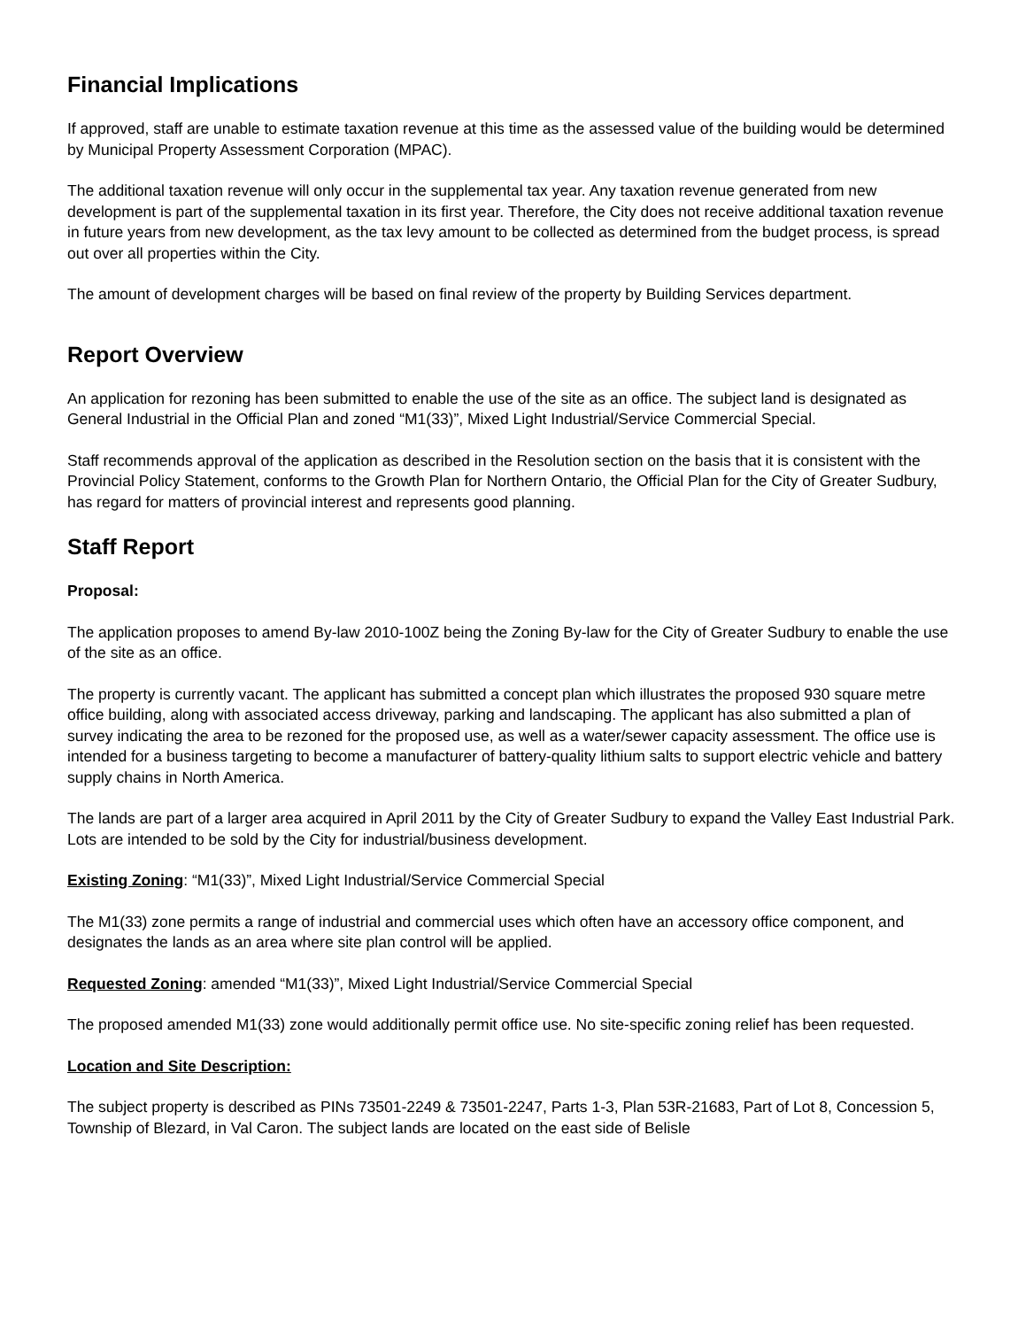Financial Implications
If approved, staff are unable to estimate taxation revenue at this time as the assessed value of the building would be determined by Municipal Property Assessment Corporation (MPAC).
The additional taxation revenue will only occur in the supplemental tax year. Any taxation revenue generated from new development is part of the supplemental taxation in its first year. Therefore, the City does not receive additional taxation revenue in future years from new development, as the tax levy amount to be collected as determined from the budget process, is spread out over all properties within the City.
The amount of development charges will be based on final review of the property by Building Services department.
Report Overview
An application for rezoning has been submitted to enable the use of the site as an office. The subject land is designated as General Industrial in the Official Plan and zoned “M1(33)”, Mixed Light Industrial/Service Commercial Special.
Staff recommends approval of the application as described in the Resolution section on the basis that it is consistent with the Provincial Policy Statement, conforms to the Growth Plan for Northern Ontario, the Official Plan for the City of Greater Sudbury, has regard for matters of provincial interest and represents good planning.
Staff Report
Proposal:
The application proposes to amend By-law 2010-100Z being the Zoning By-law for the City of Greater Sudbury to enable the use of the site as an office.
The property is currently vacant. The applicant has submitted a concept plan which illustrates the proposed 930 square metre office building, along with associated access driveway, parking and landscaping. The applicant has also submitted a plan of survey indicating the area to be rezoned for the proposed use, as well as a water/sewer capacity assessment. The office use is intended for a business targeting to become a manufacturer of battery-quality lithium salts to support electric vehicle and battery supply chains in North America.
The lands are part of a larger area acquired in April 2011 by the City of Greater Sudbury to expand the Valley East Industrial Park. Lots are intended to be sold by the City for industrial/business development.
Existing Zoning: “M1(33)”, Mixed Light Industrial/Service Commercial Special
The M1(33) zone permits a range of industrial and commercial uses which often have an accessory office component, and designates the lands as an area where site plan control will be applied.
Requested Zoning: amended “M1(33)”, Mixed Light Industrial/Service Commercial Special
The proposed amended M1(33) zone would additionally permit office use. No site-specific zoning relief has been requested.
Location and Site Description:
The subject property is described as PINs 73501-2249 & 73501-2247, Parts 1-3, Plan 53R-21683, Part of Lot 8, Concession 5, Township of Blezard, in Val Caron. The subject lands are located on the east side of Belisle